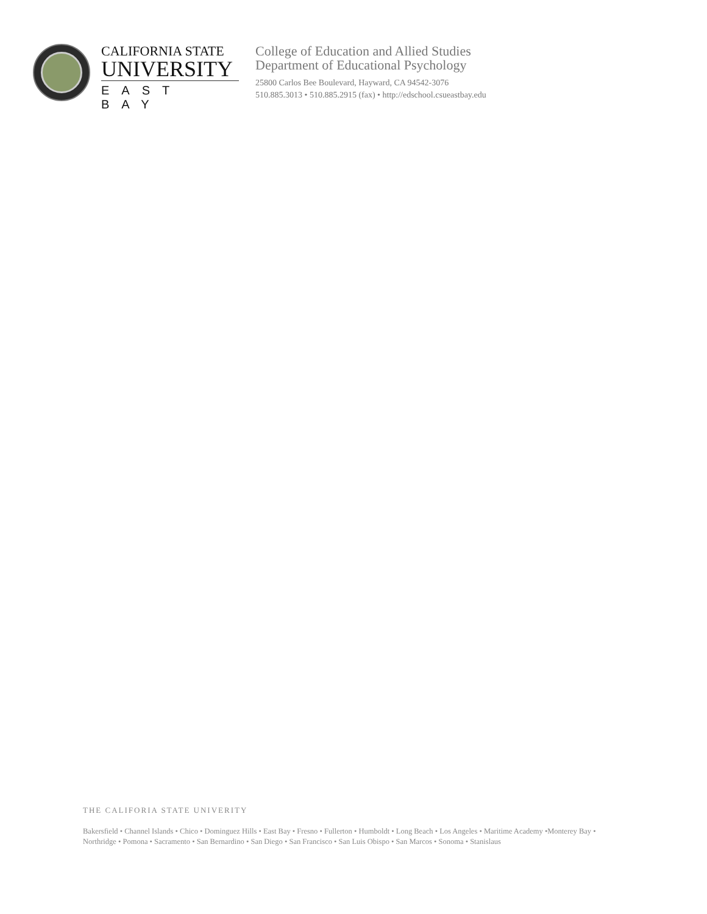CALIFORNIA STATE
UNIVERSITY
EAST BAY
College of Education and Allied Studies
Department of Educational Psychology
25800 Carlos Bee Boulevard, Hayward, CA 94542-3076
510.885.3013 • 510.885.2915 (fax) • http://edschool.csueastbay.edu
THE CALIFORIA STATE UNIVERITY
Bakersfield • Channel Islands • Chico • Dominguez Hills • East Bay • Fresno • Fullerton • Humboldt • Long Beach • Los Angeles • Maritime Academy •Monterey Bay • Northridge • Pomona • Sacramento • San Bernardino • San Diego • San Francisco • San Luis Obispo • San Marcos • Sonoma • Stanislaus